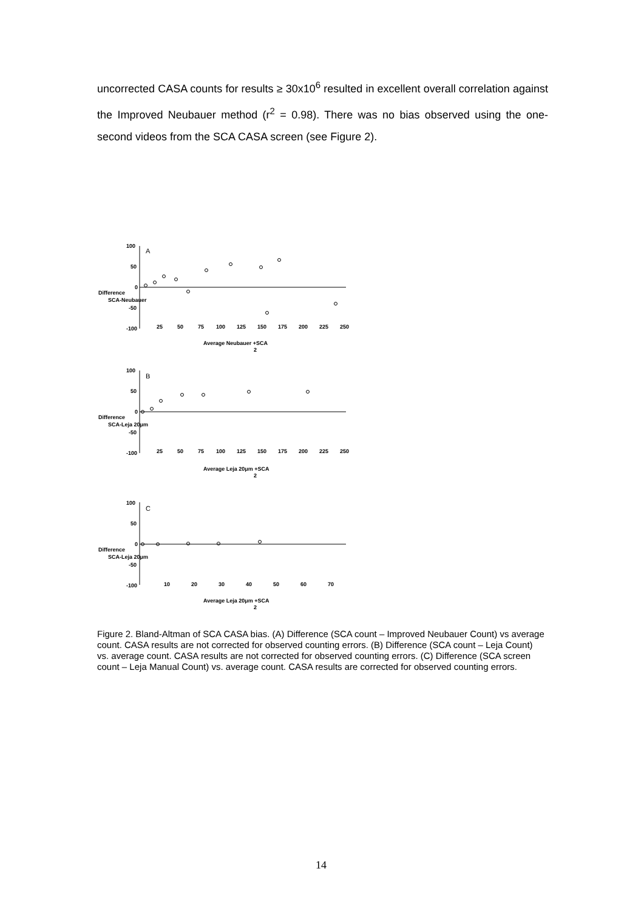uncorrected CASA counts for results ≥ 30x10<sup>6</sup> resulted in excellent overall correlation against the Improved Neubauer method (r<sup>2</sup> = 0.98). There was no bias observed using the one-second videos from the SCA CASA screen (see Figure 2).
100
50
0
-50
-100
A
25
50
75
100
125
150
175
200
225
250
Difference
SCA-Neubauer
Average Neubauer +SCA
2
100
50
0
-50
-100
B
25
50
75
100
125
150
175
200
225
250
Difference
SCA-Leja 20μm
Average Leja 20μm +SCA
2
100
50
0
-50
-100
C
10
20
30
40
50
60
70
Difference
SCA-Leja 20μm
Average Leja 20μm +SCA
2
Figure 2. Bland-Altman of SCA CASA bias. (A) Difference (SCA count – Improved Neubauer Count) vs average count. CASA results are not corrected for observed counting errors. (B) Difference (SCA count – Leja Count) vs. average count. CASA results are not corrected for observed counting errors. (C) Difference (SCA screen count – Leja Manual Count) vs. average count. CASA results are corrected for observed counting errors.
14